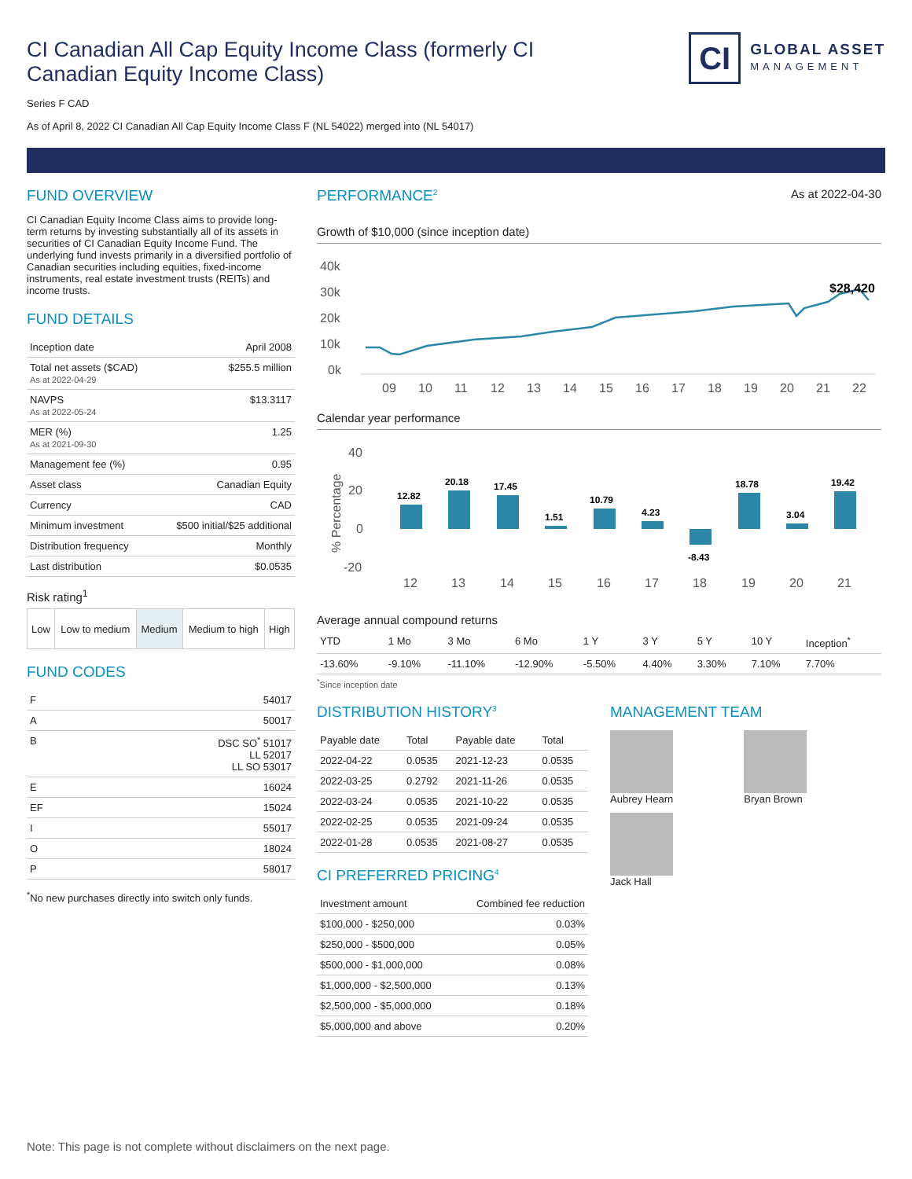CI Canadian All Cap Equity Income Class (formerly CI Canadian Equity Income Class)
CI
GLOBAL ASSET
MANAGEMENT
Series F CAD
As of April 8, 2022 CI Canadian All Cap Equity Income Class F (NL 54022) merged into (NL 54017)
FUND OVERVIEW
CI Canadian Equity Income Class aims to provide long-term returns by investing substantially all of its assets in securities of CI Canadian Equity Income Fund. The underlying fund invests primarily in a diversified portfolio of Canadian securities including equities, fixed-income instruments, real estate investment trusts (REITs) and income trusts.
FUND DETAILS
| Inception date | April 2008 |
| Total net assets ($CAD) As at 2022-04-29 | $255.5 million |
| NAVPS As at 2022-05-24 | $13.3117 |
| MER (%) As at 2021-09-30 | 1.25 |
| Management fee (%) | 0.95 |
| Asset class | Canadian Equity |
| Currency | CAD |
| Minimum investment | $500 initial/$25 additional |
| Distribution frequency | Monthly |
| Last distribution | $0.0535 |
Risk rating<sup>1</sup>
| Low | Low to medium | Medium | Medium to high | High |
FUND CODES
| F | 54017 |
| A | 50017 |
| B | DSC SO<sup>*</sup> 51017 LL 52017 LL SO 53017 |
| E | 16024 |
| EF | 15024 |
| I | 55017 |
| O | 18024 |
| P | 58017 |
<sup>*</sup> No new purchases directly into switch only funds.
PERFORMANCE<sup>2</sup>
As at 2022-04-30
Growth of $10,000 (since inception date)
40k
30k
20k
10k
0k
$28,420
09
10
11
12
13
14
15
16
17
18
19
20
21
22
Calendar year performance
40
20
0
-20
% Percentage
12.82
20.18
17.45
1.51
10.79
4.23
-8.43
18.78
3.04
19.42
12
13
14
15
16
17
18
19
20
21
Average annual compound returns
| YTD | 1 Mo | 3 Mo | 6 Mo | 1 Y | 3 Y | 5 Y | 10 Y | Inception<sup>*</sup> |
| --- | --- | --- | --- | --- | --- | --- | --- | --- |
| -13.60% | -9.10% | -11.10% | -12.90% | -5.50% | 4.40% | 3.30% | 7.10% | 7.70% |
<sup>*</sup> Since inception date
DISTRIBUTION HISTORY<sup>3</sup>
| Payable date | Total | Payable date | Total |
| --- | --- | --- | --- |
| 2022-04-22 | 0.0535 | 2021-12-23 | 0.0535 |
| 2022-03-25 | 0.2792 | 2021-11-26 | 0.0535 |
| 2022-03-24 | 0.0535 | 2021-10-22 | 0.0535 |
| 2022-02-25 | 0.0535 | 2021-09-24 | 0.0535 |
| 2022-01-28 | 0.0535 | 2021-08-27 | 0.0535 |
CI PREFERRED PRICING<sup>4</sup>
| Investment amount | Combined fee reduction |
| --- | --- |
| $100,000 - $250,000 | 0.03% |
| $250,000 - $500,000 | 0.05% |
| $500,000 - $1,000,000 | 0.08% |
| $1,000,000 - $2,500,000 | 0.13% |
| $2,500,000 - $5,000,000 | 0.18% |
| $5,000,000 and above | 0.20% |
MANAGEMENT TEAM
Aubrey Hearn
Bryan Brown
Jack Hall
Note: This page is not complete without disclaimers on the next page.